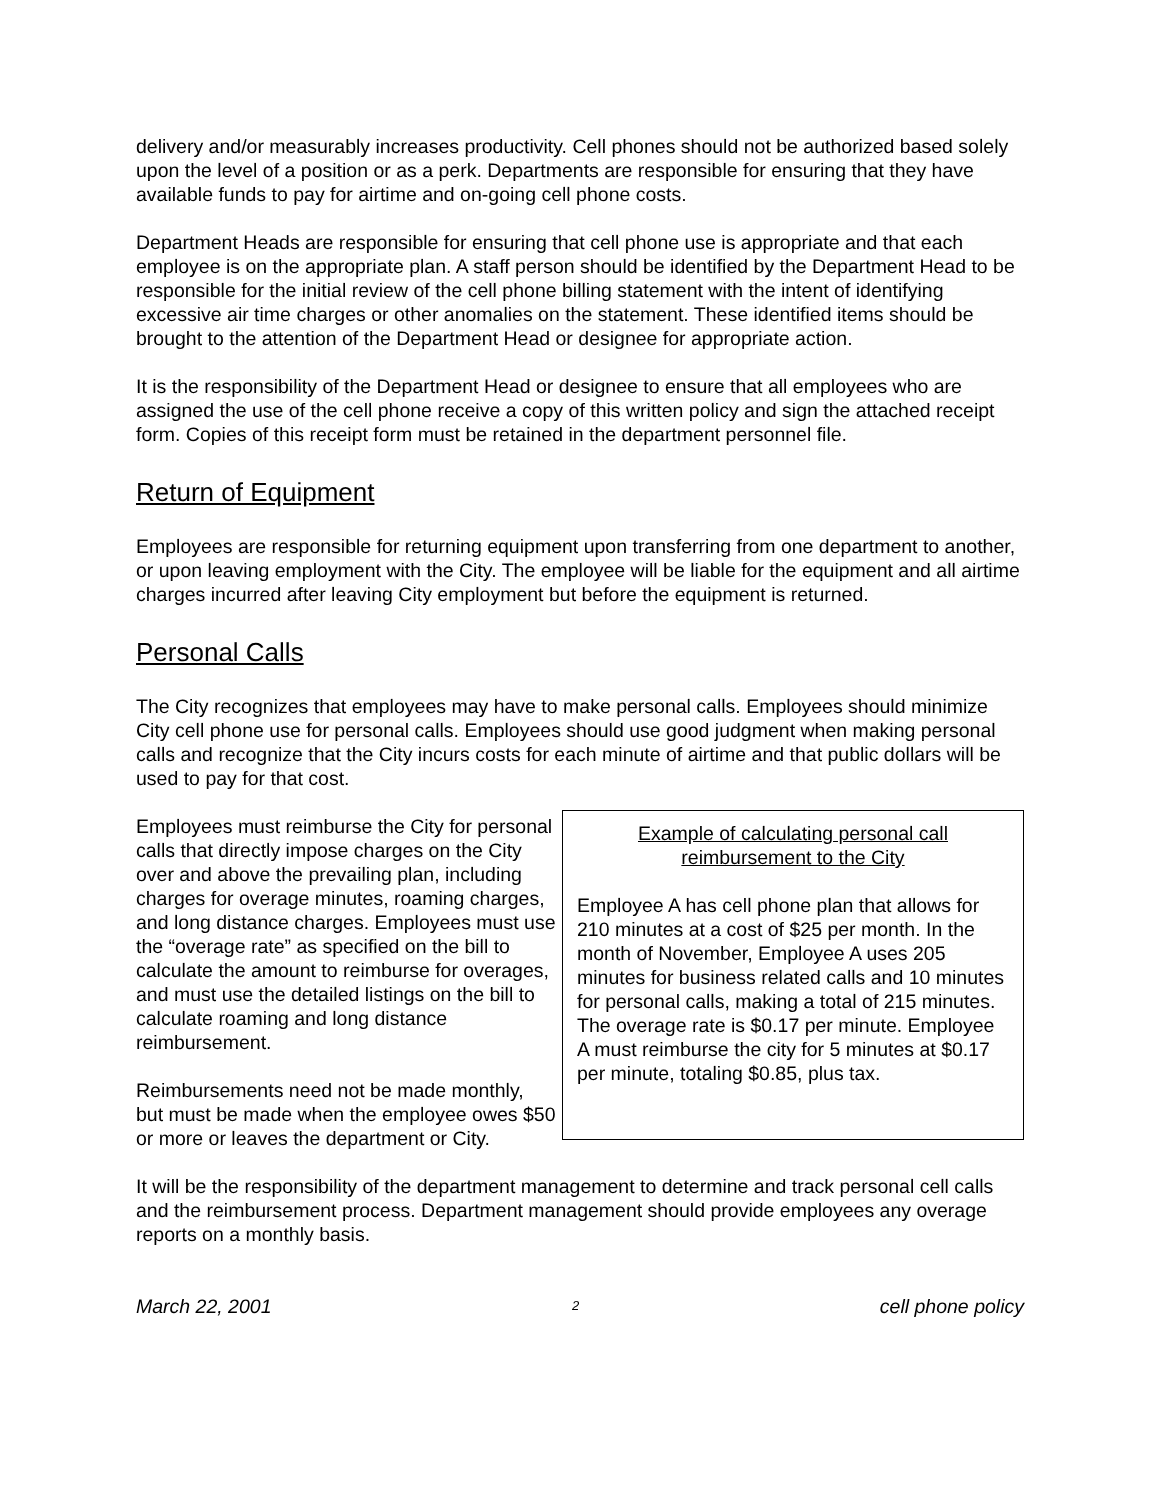delivery and/or measurably increases productivity. Cell phones should not be authorized based solely upon the level of a position or as a perk. Departments are responsible for ensuring that they have available funds to pay for airtime and on-going cell phone costs.
Department Heads are responsible for ensuring that cell phone use is appropriate and that each employee is on the appropriate plan. A staff person should be identified by the Department Head to be responsible for the initial review of the cell phone billing statement with the intent of identifying excessive air time charges or other anomalies on the statement. These identified items should be brought to the attention of the Department Head or designee for appropriate action.
It is the responsibility of the Department Head or designee to ensure that all employees who are assigned the use of the cell phone receive a copy of this written policy and sign the attached receipt form. Copies of this receipt form must be retained in the department personnel file.
Return of Equipment
Employees are responsible for returning equipment upon transferring from one department to another, or upon leaving employment with the City. The employee will be liable for the equipment and all airtime charges incurred after leaving City employment but before the equipment is returned.
Personal Calls
The City recognizes that employees may have to make personal calls. Employees should minimize City cell phone use for personal calls. Employees should use good judgment when making personal calls and recognize that the City incurs costs for each minute of airtime and that public dollars will be used to pay for that cost.
Employees must reimburse the City for personal calls that directly impose charges on the City over and above the prevailing plan, including charges for overage minutes, roaming charges, and long distance charges. Employees must use the “overage rate” as specified on the bill to calculate the amount to reimburse for overages, and must use the detailed listings on the bill to calculate roaming and long distance reimbursement.
Reimbursements need not be made monthly, but must be made when the employee owes $50 or more or leaves the department or City.
Example of calculating personal call
reimbursement to the City
Employee A has cell phone plan that allows for 210 minutes at a cost of $25 per month. In the month of November, Employee A uses 205 minutes for business related calls and 10 minutes for personal calls, making a total of 215 minutes. The overage rate is $0.17 per minute. Employee A must reimburse the city for 5 minutes at $0.17 per minute, totaling $0.85, plus tax.
It will be the responsibility of the department management to determine and track personal cell calls and the reimbursement process. Department management should provide employees any overage reports on a monthly basis.
March 22, 2001 2 cell phone policy